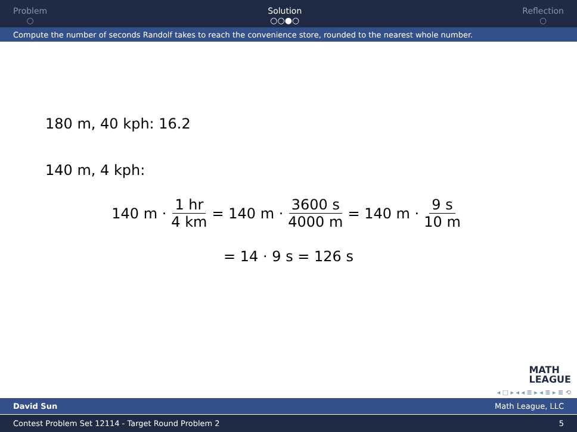Problem
○
Solution
○○●○
Reflection
○
Compute the number of seconds Randolf takes to reach the convenience store, rounded to the nearest whole number.
180 m, 40 kph: 16.2
140 m, 4 kph:
140 m · 1 hr 4 km = 140 m · 3600 s 4000 m = 140 m · 9 s 10 m
= 14 · 9 s = 126 s
MATH
LEAGUE
◂ □ ▸ ◂ ◂ ≣ ▸ ◂ ≣ ▸ ≣ ⟲
David Sun Math League, LLC
Contest Problem Set 12114 - Target Round Problem 2 5